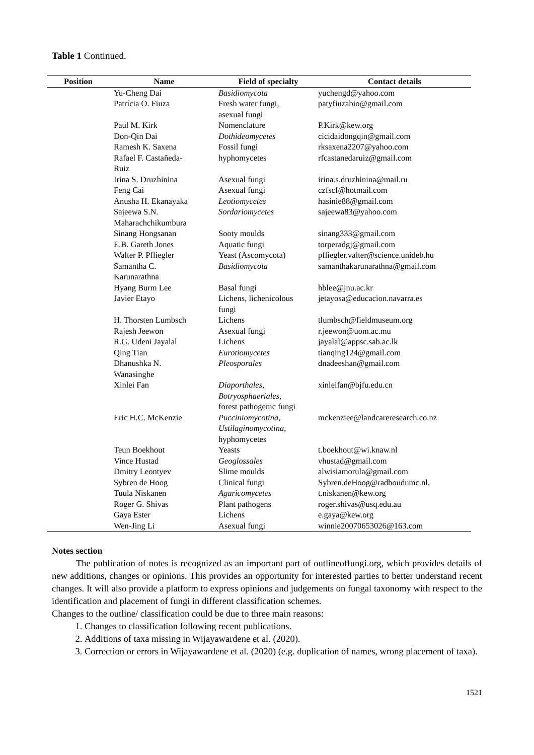Table 1 Continued.
| Position | Name | Field of specialty | Contact details |
| --- | --- | --- | --- |
| | Yu-Cheng Dai | Basidiomycota | yuchengd@yahoo.com |
| | Patrícia O. Fiuza | Fresh water fungi, asexual fungi | patyfiuzabio@gmail.com |
| | Paul M. Kirk | Nomenclature | P.Kirk@kew.org |
| | Don-Qin Dai | Dothideomycetes | cicidaidongqin@gmail.com |
| | Ramesh K. Saxena | Fossil fungi | rksaxena2207@yahoo.com |
| | Rafael F. Castañeda- Ruiz | hyphomycetes | rfcastanedaruiz@gmail.com |
| | Irina S. Druzhinina | Asexual fungi | irina.s.druzhinina@mail.ru |
| | Feng Cai | Asexual fungi | czfscf@hotmail.com |
| | Anusha H. Ekanayaka | Leotiomycetes | hasinie88@gmail.com |
| | Sajeewa S.N. Maharachchikumbura | Sordariomycetes | sajeewa83@yahoo.com |
| | Sinang Hongsanan | Sooty moulds | sinang333@gmail.com |
| | E.B. Gareth Jones | Aquatic fungi | torperadgj@gmail.com |
| | Walter P. Pfliegler | Yeast (Ascomycota) | pfliegler.valter@science.unideb.hu |
| | Samantha C. Karunarathna | Basidiomycota | samanthakarunarathna@gmail.com |
| | Hyang Burm Lee | Basal fungi | hblee@jnu.ac.kr |
| | Javier Etayo | Lichens, lichenicolous fungi | jetayosa@educacion.navarra.es |
| | H. Thorsten Lumbsch | Lichens | tlumbsch@fieldmuseum.org |
| | Rajesh Jeewon | Asexual fungi | r.jeewon@uom.ac.mu |
| | R.G. Udeni Jayalal | Lichens | jayalal@appsc.sab.ac.lk |
| | Qing Tian | Eurotiomycetes | tianqing124@gmail.com |
| | Dhanushka N. Wanasinghe | Pleosporales | dnadeeshan@gmail.com |
| | Xinlei Fan | Diaporthales , Botryosphaeriales , forest pathogenic fungi | xinleifan@bjfu.edu.cn |
| | Eric H.C. McKenzie | Pucciniomycotina , Ustilaginomycotina , hyphomycetes | mckenziee@landcareresearch.co.nz |
| | Teun Boekhout | Yeasts | t.boekhout@wi.knaw.nl |
| | Vince Hustad | Geoglossales | vhustad@gmail.com |
| | Dmitry Leontyev | Slime moulds | alwisiamorula@gmail.com |
| | Sybren de Hoog | Clinical fungi | Sybren.deHoog@radboudumc.nl. |
| | Tuula Niskanen | Agaricomycetes | t.niskanen@kew.org |
| | Roger G. Shivas | Plant pathogens | roger.shivas@usq.edu.au |
| | Gaya Ester | Lichens | e.gaya@kew.org |
| | Wen-Jing Li | Asexual fungi | winnie20070653026@163.com |
Notes section
The publication of notes is recognized as an important part of outlineoffungi.org, which provides details of new additions, changes or opinions. This provides an opportunity for interested parties to better understand recent changes. It will also provide a platform to express opinions and judgements on fungal taxonomy with respect to the identification and placement of fungi in different classification schemes.
Changes to the outline/ classification could be due to three main reasons:
1. Changes to classification following recent publications.
2. Additions of taxa missing in Wijayawardene et al. (2020).
3. Correction or errors in Wijayawardene et al. (2020) (e.g. duplication of names, wrong placement of taxa).
1521